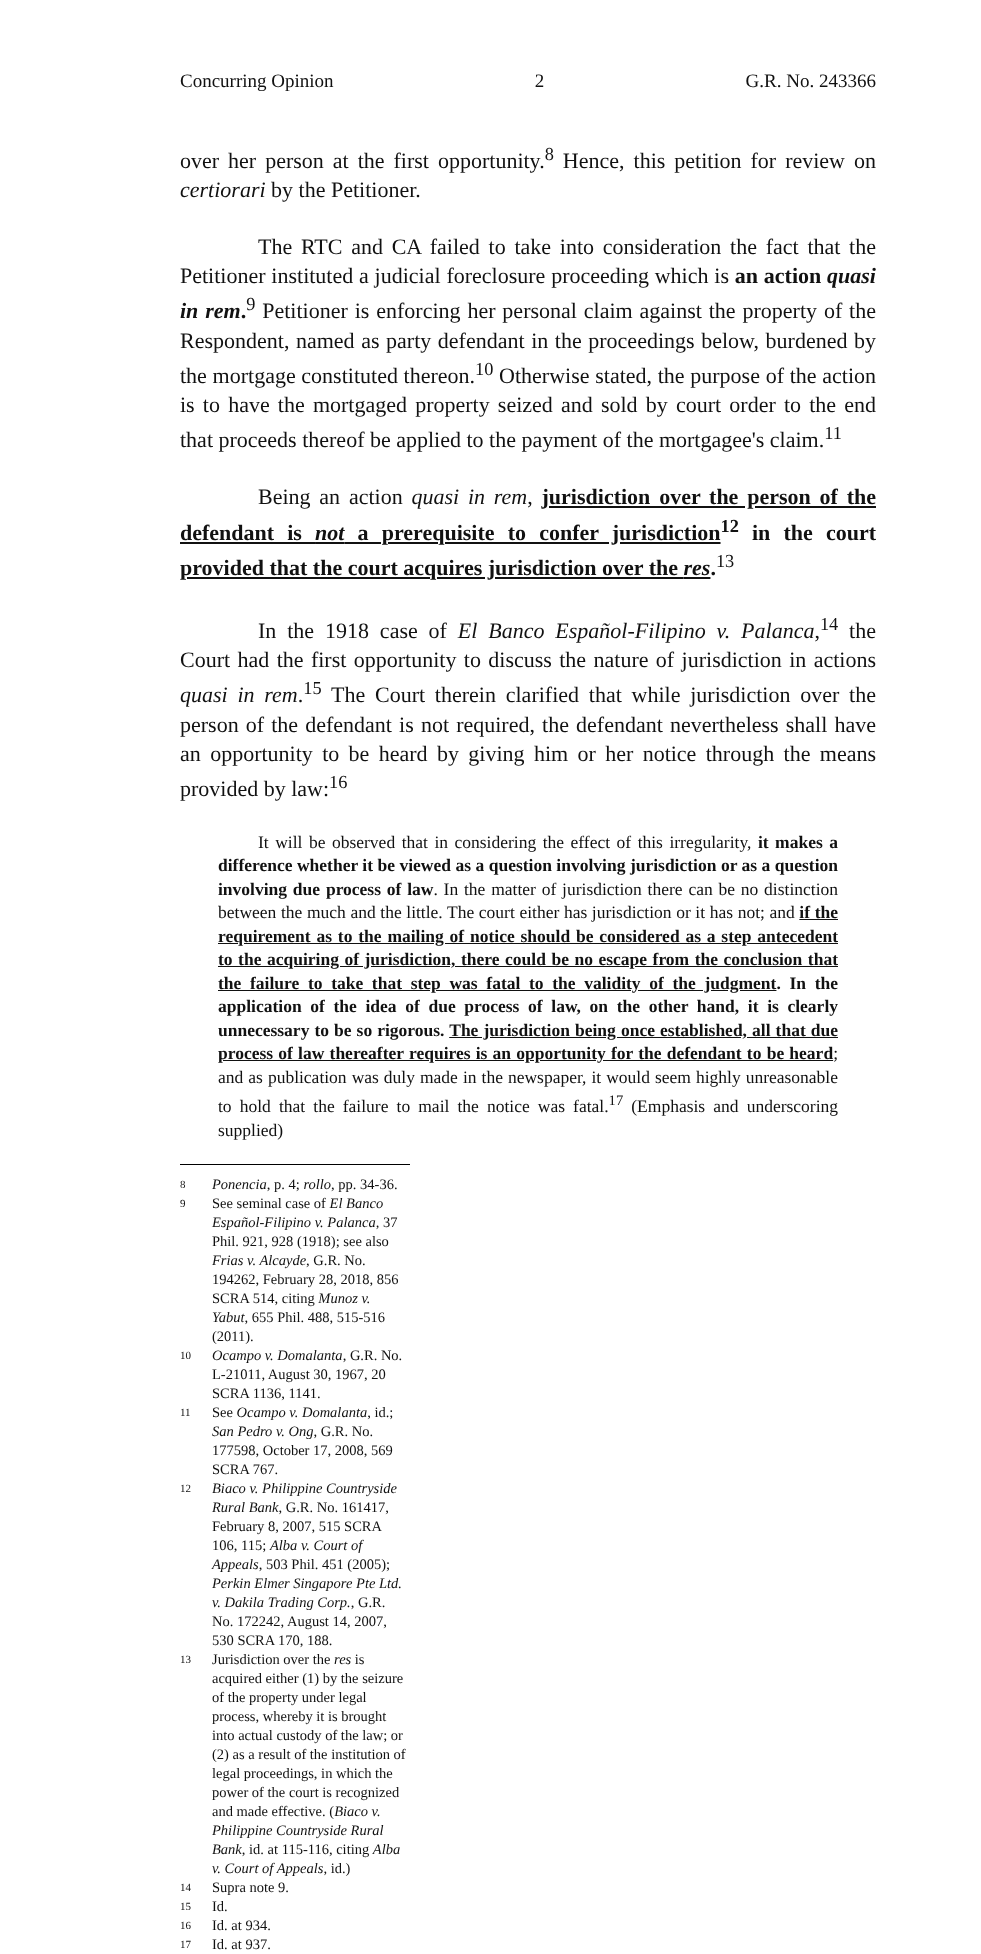Concurring Opinion 2 G.R. No. 243366
over her person at the first opportunity.<sup>8</sup> Hence, this petition for review on certiorari by the Petitioner.
The RTC and CA failed to take into consideration the fact that the Petitioner instituted a judicial foreclosure proceeding which is an action quasi in rem.<sup>9</sup> Petitioner is enforcing her personal claim against the property of the Respondent, named as party defendant in the proceedings below, burdened by the mortgage constituted thereon.<sup>10</sup> Otherwise stated, the purpose of the action is to have the mortgaged property seized and sold by court order to the end that proceeds thereof be applied to the payment of the mortgagee's claim.<sup>11</sup>
Being an action quasi in rem, jurisdiction over the person of the defendant is not a prerequisite to confer jurisdiction<sup>12</sup> in the court provided that the court acquires jurisdiction over the res.<sup>13</sup>
In the 1918 case of El Banco Español-Filipino v. Palanca,<sup>14</sup> the Court had the first opportunity to discuss the nature of jurisdiction in actions quasi in rem.<sup>15</sup> The Court therein clarified that while jurisdiction over the person of the defendant is not required, the defendant nevertheless shall have an opportunity to be heard by giving him or her notice through the means provided by law:<sup>16</sup>
It will be observed that in considering the effect of this irregularity, it makes a difference whether it be viewed as a question involving jurisdiction or as a question involving due process of law. In the matter of jurisdiction there can be no distinction between the much and the little. The court either has jurisdiction or it has not; and if the requirement as to the mailing of notice should be considered as a step antecedent to the acquiring of jurisdiction, there could be no escape from the conclusion that the failure to take that step was fatal to the validity of the judgment. In the application of the idea of due process of law, on the other hand, it is clearly unnecessary to be so rigorous. The jurisdiction being once established, all that due process of law thereafter requires is an opportunity for the defendant to be heard; and as publication was duly made in the newspaper, it would seem highly unreasonable to hold that the failure to mail the notice was fatal.<sup>17</sup> (Emphasis and underscoring supplied)
8 Ponencia, p. 4; rollo, pp. 34-36.
9 See seminal case of El Banco Español-Filipino v. Palanca, 37 Phil. 921, 928 (1918); see also Frias v. Alcayde, G.R. No. 194262, February 28, 2018, 856 SCRA 514, citing Munoz v. Yabut, 655 Phil. 488, 515-516 (2011).
10 Ocampo v. Domalanta, G.R. No. L-21011, August 30, 1967, 20 SCRA 1136, 1141.
11 See Ocampo v. Domalanta, id.; San Pedro v. Ong, G.R. No. 177598, October 17, 2008, 569 SCRA 767.
12 Biaco v. Philippine Countryside Rural Bank, G.R. No. 161417, February 8, 2007, 515 SCRA 106, 115; Alba v. Court of Appeals, 503 Phil. 451 (2005); Perkin Elmer Singapore Pte Ltd. v. Dakila Trading Corp., G.R. No. 172242, August 14, 2007, 530 SCRA 170, 188.
13 Jurisdiction over the res is acquired either (1) by the seizure of the property under legal process, whereby it is brought into actual custody of the law; or (2) as a result of the institution of legal proceedings, in which the power of the court is recognized and made effective. (Biaco v. Philippine Countryside Rural Bank, id. at 115-116, citing Alba v. Court of Appeals, id.)
14 Supra note 9.
15 Id.
16 Id. at 934.
17 Id. at 937.